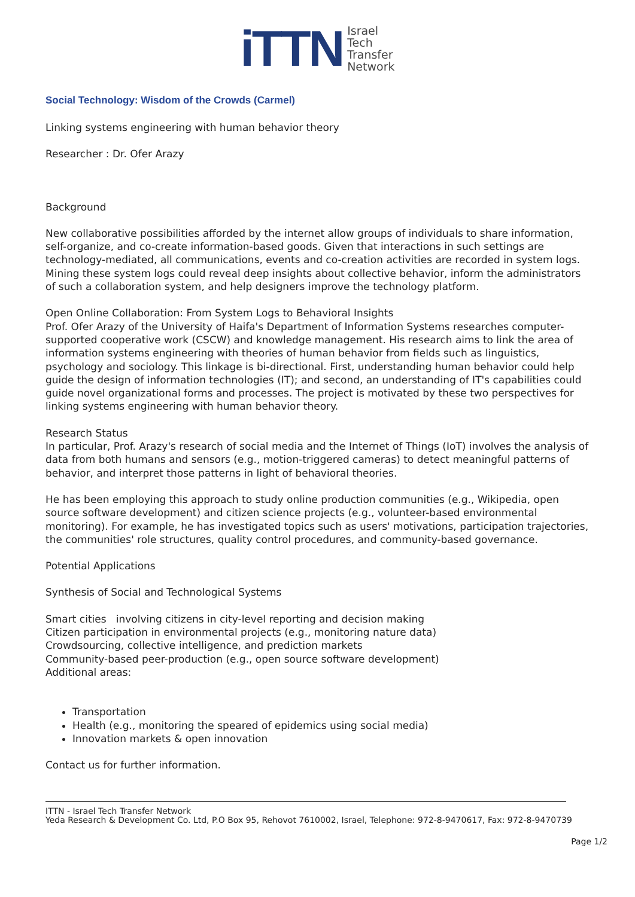iTTN
Israel
Tech
Transfer
Network
Social Technology: Wisdom of the Crowds (Carmel)
Linking systems engineering with human behavior theory
Researcher : Dr. Ofer Arazy
Background
New collaborative possibilities afforded by the internet allow groups of individuals to share information, self-organize, and co-create information-based goods. Given that interactions in such settings are technology-mediated, all communications, events and co-creation activities are recorded in system logs. Mining these system logs could reveal deep insights about collective behavior, inform the administrators of such a collaboration system, and help designers improve the technology platform.
Open Online Collaboration: From System Logs to Behavioral Insights
Prof. Ofer Arazy of the University of Haifa's Department of Information Systems researches computer-supported cooperative work (CSCW) and knowledge management. His research aims to link the area of information systems engineering with theories of human behavior from fields such as linguistics, psychology and sociology. This linkage is bi-directional. First, understanding human behavior could help guide the design of information technologies (IT); and second, an understanding of IT's capabilities could guide novel organizational forms and processes. The project is motivated by these two perspectives for linking systems engineering with human behavior theory.
Research Status
In particular, Prof. Arazy's research of social media and the Internet of Things (IoT) involves the analysis of data from both humans and sensors (e.g., motion-triggered cameras) to detect meaningful patterns of behavior, and interpret those patterns in light of behavioral theories.
He has been employing this approach to study online production communities (e.g., Wikipedia, open source software development) and citizen science projects (e.g., volunteer-based environmental monitoring). For example, he has investigated topics such as users' motivations, participation trajectories, the communities' role structures, quality control procedures, and community-based governance.
Potential Applications
Synthesis of Social and Technological Systems
Smart cities involving citizens in city-level reporting and decision making
Citizen participation in environmental projects (e.g., monitoring nature data)
Crowdsourcing, collective intelligence, and prediction markets
Community-based peer-production (e.g., open source software development)
Additional areas:
Transportation
Health (e.g., monitoring the speared of epidemics using social media)
Innovation markets & open innovation
Contact us for further information.
ITTN - Israel Tech Transfer Network
Yeda Research & Development Co. Ltd, P.O Box 95, Rehovot 7610002, Israel, Telephone: 972-8-9470617, Fax: 972-8-9470739
Page 1/2